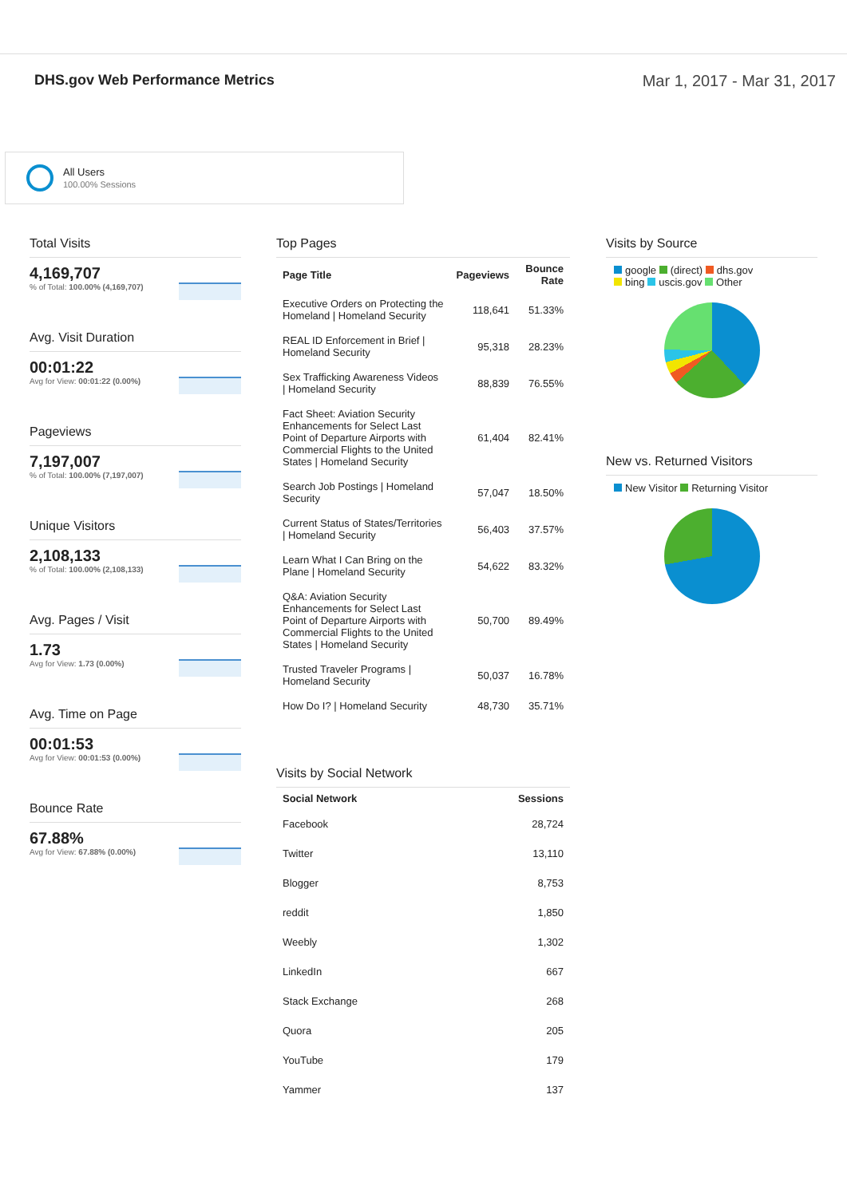DHS.gov Web Performance Metrics
Mar 1, 2017 - Mar 31, 2017
All Users
100.00% Sessions
Total Visits
4,169,707
% of Total: 100.00% (4,169,707)
Avg. Visit Duration
00:01:22
Avg for View: 00:01:22 (0.00%)
Pageviews
7,197,007
% of Total: 100.00% (7,197,007)
Unique Visitors
2,108,133
% of Total: 100.00% (2,108,133)
Avg. Pages / Visit
1.73
Avg for View: 1.73 (0.00%)
Avg. Time on Page
00:01:53
Avg for View: 00:01:53 (0.00%)
Bounce Rate
67.88%
Avg for View: 67.88% (0.00%)
Top Pages
| Page Title | Pageviews | Bounce Rate |
| --- | --- | --- |
| Executive Orders on Protecting the Homeland / Homeland Security | 118,641 | 51.33% |
| REAL ID Enforcement in Brief / Homeland Security | 95,318 | 28.23% |
| Sex Trafficking Awareness Videos / Homeland Security | 88,839 | 76.55% |
| Fact Sheet: Aviation Security Enhancements for Select Last Point of Departure Airports with Commercial Flights to the United States / Homeland Security | 61,404 | 82.41% |
| Search Job Postings / Homeland Security | 57,047 | 18.50% |
| Current Status of States/Territories / Homeland Security | 56,403 | 37.57% |
| Learn What I Can Bring on the Plane / Homeland Security | 54,622 | 83.32% |
| Q&A: Aviation Security Enhancements for Select Last Point of Departure Airports with Commercial Flights to the United States / Homeland Security | 50,700 | 89.49% |
| Trusted Traveler Programs / Homeland Security | 50,037 | 16.78% |
| How Do I? / Homeland Security | 48,730 | 35.71% |
Visits by Social Network
| Social Network | Sessions |
| --- | --- |
| Facebook | 28,724 |
| Twitter | 13,110 |
| Blogger | 8,753 |
| reddit | 1,850 |
| Weebly | 1,302 |
| LinkedIn | 667 |
| Stack Exchange | 268 |
| Quora | 205 |
| YouTube | 179 |
| Yammer | 137 |
Visits by Source
google (direct) dhs.gov
bing uscis.gov Other
New vs. Returned Visitors
New Visitor Returning Visitor